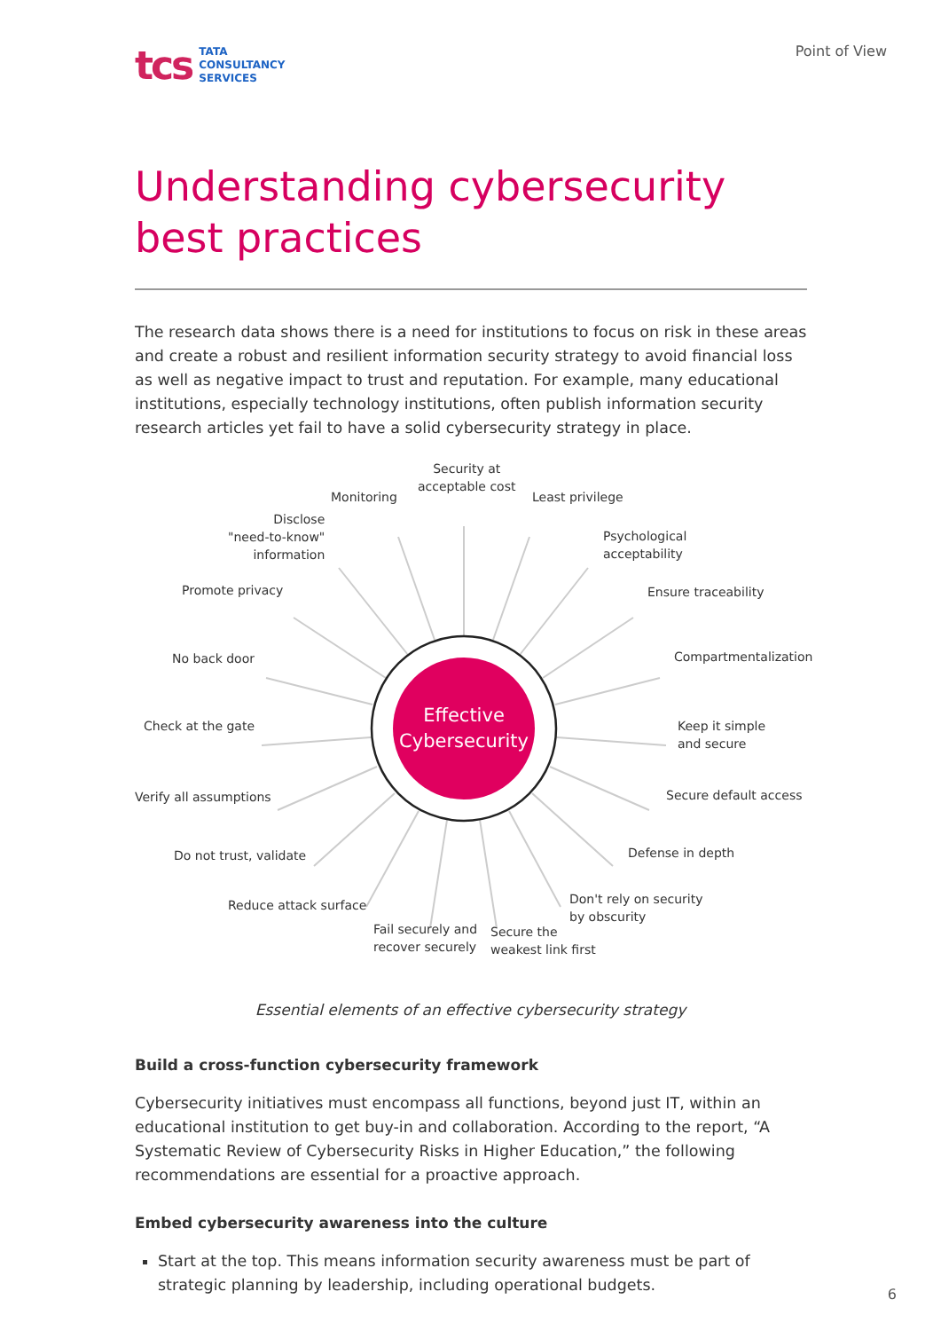tcs TATA
CONSULTANCY
SERVICES
Point of View
Understanding cybersecurity
best practices
The research data shows there is a need for institutions to focus on risk in these areas and create a robust and resilient information security strategy to avoid financial loss as well as negative impact to trust and reputation. For example, many educational institutions, especially technology institutions, often publish information security research articles yet fail to have a solid cybersecurity strategy in place.
Effective
Cybersecurity
Security at
acceptable cost
Monitoring Least privilege
Disclose
"need-to-know"
information
Psychological
acceptability
Promote privacy Ensure traceability
No back door Compartmentalization
Check at the gate
Keep it simple
and secure
Verify all assumptions Secure default access
Do not trust, validate Defense in depth
Reduce attack surface
Don't rely on security
by obscurity
Fail securely and
recover securely
Secure the
weakest link first
Essential elements of an effective cybersecurity strategy
Build a cross-function cybersecurity framework
Cybersecurity initiatives must encompass all functions, beyond just IT, within an educational institution to get buy-in and collaboration. According to the report, “A Systematic Review of Cybersecurity Risks in Higher Education,” the following recommendations are essential for a proactive approach.
Embed cybersecurity awareness into the culture
Start at the top. This means information security awareness must be part of strategic planning by leadership, including operational budgets.
6